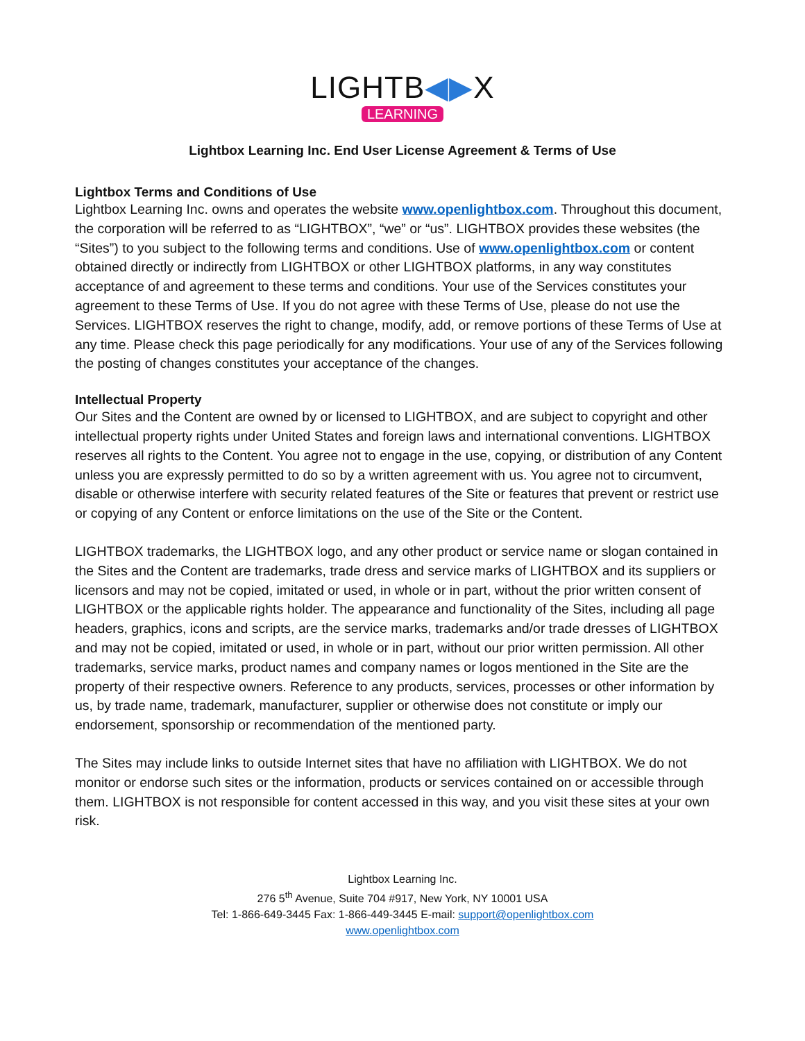LIGHTB◀▶X
LEARNING
Lightbox Learning Inc. End User License Agreement & Terms of Use
Lightbox Terms and Conditions of Use
Lightbox Learning Inc. owns and operates the website www.openlightbox.com. Throughout this document, the corporation will be referred to as “LIGHTBOX”, “we” or “us”. LIGHTBOX provides these websites (the “Sites”) to you subject to the following terms and conditions. Use of www.openlightbox.com or content obtained directly or indirectly from LIGHTBOX or other LIGHTBOX platforms, in any way constitutes acceptance of and agreement to these terms and conditions. Your use of the Services constitutes your agreement to these Terms of Use. If you do not agree with these Terms of Use, please do not use the Services. LIGHTBOX reserves the right to change, modify, add, or remove portions of these Terms of Use at any time. Please check this page periodically for any modifications. Your use of any of the Services following the posting of changes constitutes your acceptance of the changes.
Intellectual Property
Our Sites and the Content are owned by or licensed to LIGHTBOX, and are subject to copyright and other intellectual property rights under United States and foreign laws and international conventions. LIGHTBOX reserves all rights to the Content. You agree not to engage in the use, copying, or distribution of any Content unless you are expressly permitted to do so by a written agreement with us. You agree not to circumvent, disable or otherwise interfere with security related features of the Site or features that prevent or restrict use or copying of any Content or enforce limitations on the use of the Site or the Content.
LIGHTBOX trademarks, the LIGHTBOX logo, and any other product or service name or slogan contained in the Sites and the Content are trademarks, trade dress and service marks of LIGHTBOX and its suppliers or licensors and may not be copied, imitated or used, in whole or in part, without the prior written consent of LIGHTBOX or the applicable rights holder. The appearance and functionality of the Sites, including all page headers, graphics, icons and scripts, are the service marks, trademarks and/or trade dresses of LIGHTBOX and may not be copied, imitated or used, in whole or in part, without our prior written permission. All other trademarks, service marks, product names and company names or logos mentioned in the Site are the property of their respective owners. Reference to any products, services, processes or other information by us, by trade name, trademark, manufacturer, supplier or otherwise does not constitute or imply our endorsement, sponsorship or recommendation of the mentioned party.
The Sites may include links to outside Internet sites that have no affiliation with LIGHTBOX. We do not monitor or endorse such sites or the information, products or services contained on or accessible through them. LIGHTBOX is not responsible for content accessed in this way, and you visit these sites at your own risk.
Lightbox Learning Inc.
276 5<sup>th</sup> Avenue, Suite 704 #917, New York, NY 10001 USA
Tel: 1-866-649-3445 Fax: 1-866-449-3445 E-mail: support@openlightbox.com
www.openlightbox.com